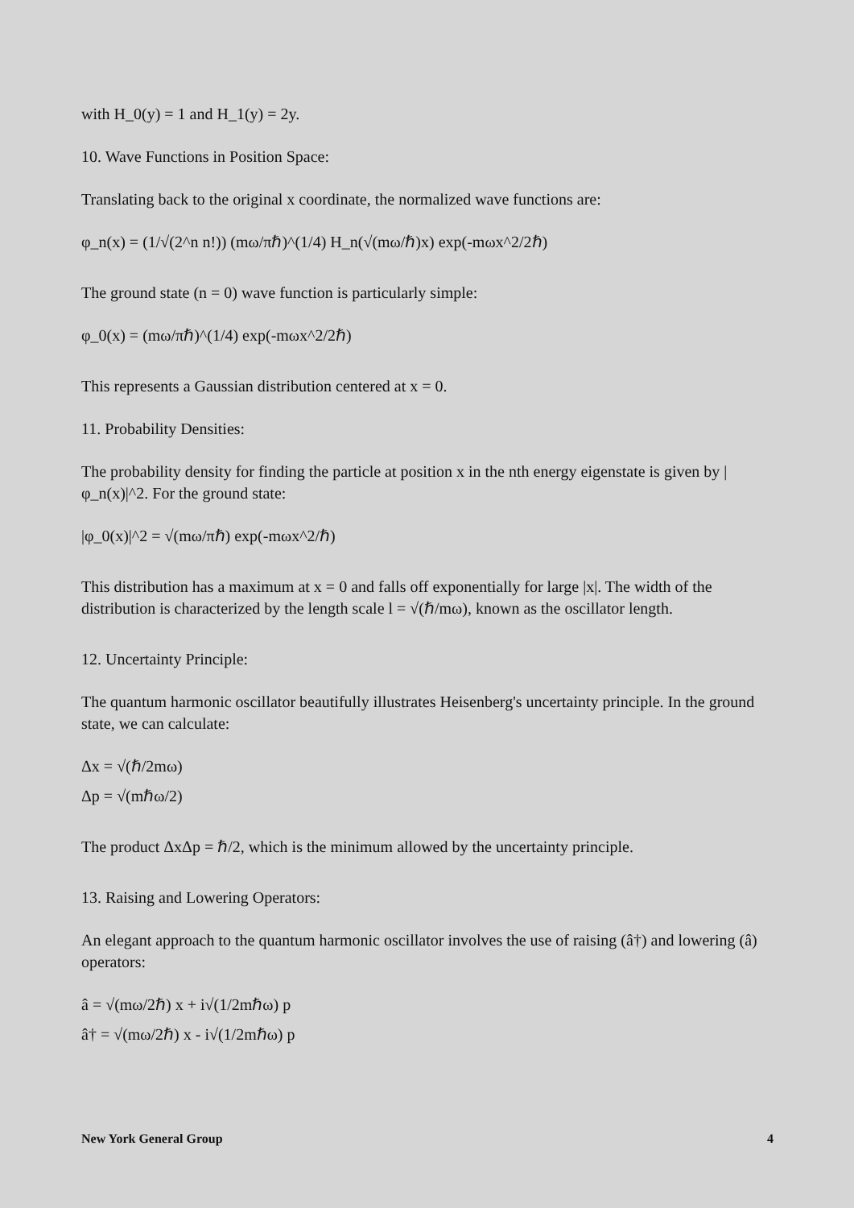with H_0(y) = 1 and H_1(y) = 2y.
10. Wave Functions in Position Space:
Translating back to the original x coordinate, the normalized wave functions are:
φ_n(x) = (1/√(2^n n!)) (mω/πℏ)^(1/4) H_n(√(mω/ℏ)x) exp(-mωx^2/2ℏ)
The ground state (n = 0) wave function is particularly simple:
φ_0(x) = (mω/πℏ)^(1/4) exp(-mωx^2/2ℏ)
This represents a Gaussian distribution centered at x = 0.
11. Probability Densities:
The probability density for finding the particle at position x in the nth energy eigenstate is given by |φ_n(x)|^2. For the ground state:
|φ_0(x)|^2 = √(mω/πℏ) exp(-mωx^2/ℏ)
This distribution has a maximum at x = 0 and falls off exponentially for large |x|. The width of the distribution is characterized by the length scale l = √(ℏ/mω), known as the oscillator length.
12. Uncertainty Principle:
The quantum harmonic oscillator beautifully illustrates Heisenberg's uncertainty principle. In the ground state, we can calculate:
Δx = √(ℏ/2mω)
Δp = √(mℏω/2)
The product ΔxΔp = ℏ/2, which is the minimum allowed by the uncertainty principle.
13. Raising and Lowering Operators:
An elegant approach to the quantum harmonic oscillator involves the use of raising (â†) and lowering (â) operators:
â = √(mω/2ℏ) x + i√(1/2mℏω) p
â† = √(mω/2ℏ) x - i√(1/2mℏω) p
New York General Group 4